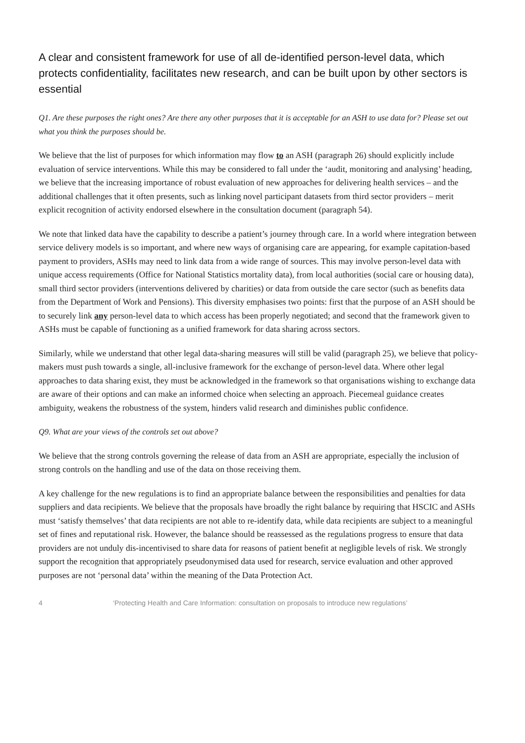A clear and consistent framework for use of all de-identified person-level data, which protects confidentiality, facilitates new research, and can be built upon by other sectors is essential
Q1. Are these purposes the right ones? Are there any other purposes that it is acceptable for an ASH to use data for? Please set out what you think the purposes should be.
We believe that the list of purposes for which information may flow to an ASH (paragraph 26) should explicitly include evaluation of service interventions. While this may be considered to fall under the ‘audit, monitoring and analysing’ heading, we believe that the increasing importance of robust evaluation of new approaches for delivering health services – and the additional challenges that it often presents, such as linking novel participant datasets from third sector providers – merit explicit recognition of activity endorsed elsewhere in the consultation document (paragraph 54).
We note that linked data have the capability to describe a patient’s journey through care. In a world where integration between service delivery models is so important, and where new ways of organising care are appearing, for example capitation-based payment to providers, ASHs may need to link data from a wide range of sources. This may involve person-level data with unique access requirements (Office for National Statistics mortality data), from local authorities (social care or housing data), small third sector providers (interventions delivered by charities) or data from outside the care sector (such as benefits data from the Department of Work and Pensions). This diversity emphasises two points: first that the purpose of an ASH should be to securely link any person-level data to which access has been properly negotiated; and second that the framework given to ASHs must be capable of functioning as a unified framework for data sharing across sectors.
Similarly, while we understand that other legal data-sharing measures will still be valid (paragraph 25), we believe that policy-makers must push towards a single, all-inclusive framework for the exchange of person-level data. Where other legal approaches to data sharing exist, they must be acknowledged in the framework so that organisations wishing to exchange data are aware of their options and can make an informed choice when selecting an approach. Piecemeal guidance creates ambiguity, weakens the robustness of the system, hinders valid research and diminishes public confidence.
Q9. What are your views of the controls set out above?
We believe that the strong controls governing the release of data from an ASH are appropriate, especially the inclusion of strong controls on the handling and use of the data on those receiving them.
A key challenge for the new regulations is to find an appropriate balance between the responsibilities and penalties for data suppliers and data recipients. We believe that the proposals have broadly the right balance by requiring that HSCIC and ASHs must ‘satisfy themselves’ that data recipients are not able to re-identify data, while data recipients are subject to a meaningful set of fines and reputational risk. However, the balance should be reassessed as the regulations progress to ensure that data providers are not unduly dis-incentivised to share data for reasons of patient benefit at negligible levels of risk. We strongly support the recognition that appropriately pseudonymised data used for research, service evaluation and other approved purposes are not ‘personal data’ within the meaning of the Data Protection Act.
4 ‘Protecting Health and Care Information: consultation on proposals to introduce new regulations’